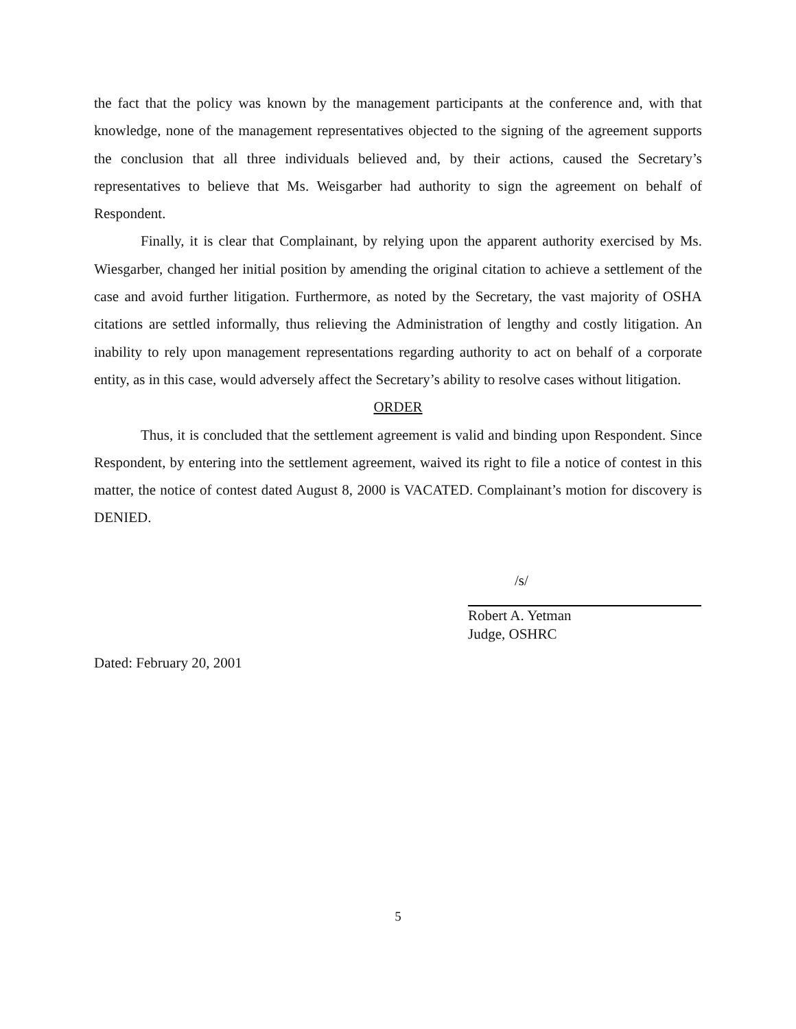the fact that the policy was known by the management participants at the conference and, with that knowledge, none of the management representatives objected to the signing of the agreement supports the conclusion that all three individuals believed and, by their actions, caused the Secretary’s representatives to believe that Ms. Weisgarber had authority to sign the agreement on behalf of Respondent.
Finally, it is clear that Complainant, by relying upon the apparent authority exercised by Ms. Wiesgarber, changed her initial position by amending the original citation to achieve a settlement of the case and avoid further litigation. Furthermore, as noted by the Secretary, the vast majority of OSHA citations are settled informally, thus relieving the Administration of lengthy and costly litigation. An inability to rely upon management representations regarding authority to act on behalf of a corporate entity, as in this case, would adversely affect the Secretary’s ability to resolve cases without litigation.
ORDER
Thus, it is concluded that the settlement agreement is valid and binding upon Respondent. Since Respondent, by entering into the settlement agreement, waived its right to file a notice of contest in this matter, the notice of contest dated August 8, 2000 is VACATED. Complainant’s motion for discovery is DENIED.
/s/
Robert A. Yetman
Judge, OSHRC
Dated: February 20, 2001
5